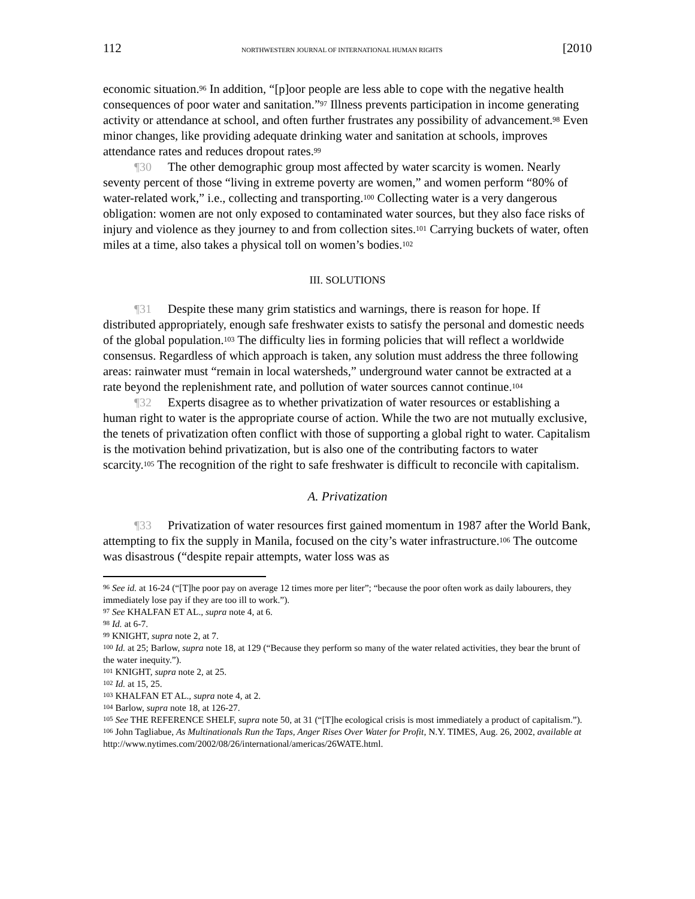112 NORTHWESTERN JOURNAL OF INTERNATIONAL HUMAN RIGHTS [2010
economic situation.<sup>96</sup> In addition, “[p]oor people are less able to cope with the negative health consequences of poor water and sanitation.”<sup>97</sup> Illness prevents participation in income generating activity or attendance at school, and often further frustrates any possibility of advancement.<sup>98</sup> Even minor changes, like providing adequate drinking water and sanitation at schools, improves attendance rates and reduces dropout rates.<sup>99</sup>
¶30 The other demographic group most affected by water scarcity is women. Nearly seventy percent of those “living in extreme poverty are women,” and women perform “80% of water-related work,” i.e., collecting and transporting.<sup>100</sup> Collecting water is a very dangerous obligation: women are not only exposed to contaminated water sources, but they also face risks of injury and violence as they journey to and from collection sites.<sup>101</sup> Carrying buckets of water, often miles at a time, also takes a physical toll on women’s bodies.<sup>102</sup>
III. SOLUTIONS
¶31 Despite these many grim statistics and warnings, there is reason for hope. If distributed appropriately, enough safe freshwater exists to satisfy the personal and domestic needs of the global population.<sup>103</sup> The difficulty lies in forming policies that will reflect a worldwide consensus. Regardless of which approach is taken, any solution must address the three following areas: rainwater must “remain in local watersheds,” underground water cannot be extracted at a rate beyond the replenishment rate, and pollution of water sources cannot continue.<sup>104</sup>
¶32 Experts disagree as to whether privatization of water resources or establishing a human right to water is the appropriate course of action. While the two are not mutually exclusive, the tenets of privatization often conflict with those of supporting a global right to water. Capitalism is the motivation behind privatization, but is also one of the contributing factors to water scarcity.<sup>105</sup> The recognition of the right to safe freshwater is difficult to reconcile with capitalism.
A. Privatization
¶33 Privatization of water resources first gained momentum in 1987 after the World Bank, attempting to fix the supply in Manila, focused on the city’s water infrastructure.<sup>106</sup> The outcome was disastrous (“despite repair attempts, water loss was as
<sup>96</sup> See id. at 16-24 (“[T]he poor pay on average 12 times more per liter”; “because the poor often work as daily labourers, they immediately lose pay if they are too ill to work.”).
<sup>97</sup> See KHALFAN ET AL., supra note 4, at 6.
<sup>98</sup> Id. at 6-7.
<sup>99</sup> KNIGHT, supra note 2, at 7.
<sup>100</sup> Id. at 25; Barlow, supra note 18, at 129 (“Because they perform so many of the water related activities, they bear the brunt of the water inequity.”).
<sup>101</sup> KNIGHT, supra note 2, at 25.
<sup>102</sup> Id. at 15, 25.
<sup>103</sup> KHALFAN ET AL., supra note 4, at 2.
<sup>104</sup> Barlow, supra note 18, at 126-27.
<sup>105</sup> See THE REFERENCE SHELF, supra note 50, at 31 (“[T]he ecological crisis is most immediately a product of capitalism.”).
<sup>106</sup> John Tagliabue, As Multinationals Run the Taps, Anger Rises Over Water for Profit, N.Y. TIMES, Aug. 26, 2002, available at http://www.nytimes.com/2002/08/26/international/americas/26WATE.html.